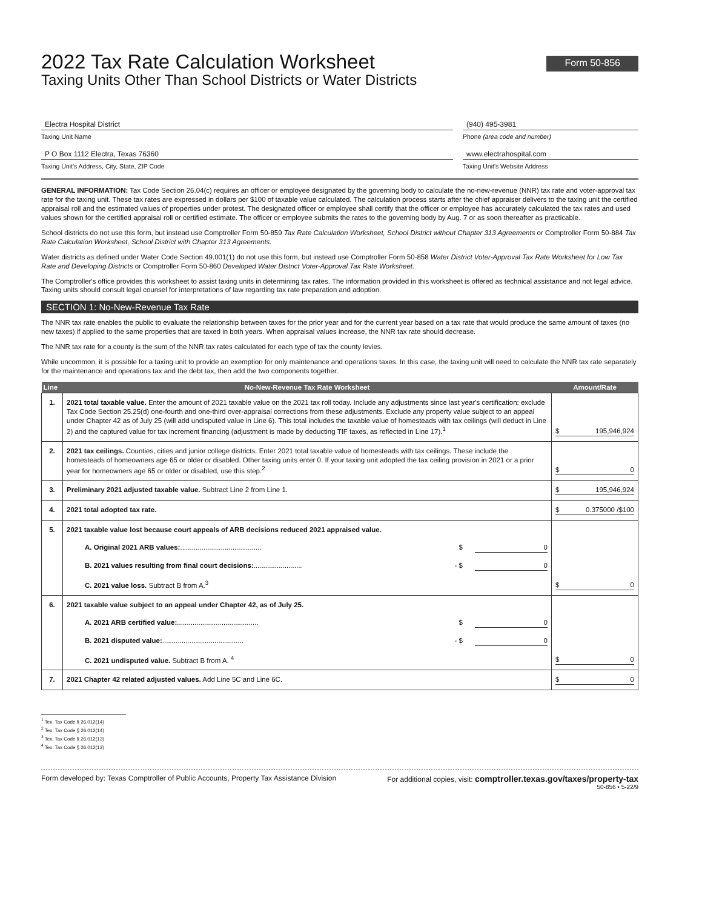2022 Tax Rate Calculation Worksheet
Taxing Units Other Than School Districts or Water Districts
Form 50-856
Electra Hospital District
Taxing Unit Name
P O Box 1112 Electra, Texas 76360
Taxing Unit's Address, City, State, ZIP Code
(940) 495-3981
Phone (area code and number)
www.electrahospital.com
Taxing Unit's Website Address
GENERAL INFORMATION: Tax Code Section 26.04(c) requires an officer or employee designated by the governing body to calculate the no-new-revenue (NNR) tax rate and voter-approval tax rate for the taxing unit. These tax rates are expressed in dollars per $100 of taxable value calculated. The calculation process starts after the chief appraiser delivers to the taxing unit the certified appraisal roll and the estimated values of properties under protest. The designated officer or employee shall certify that the officer or employee has accurately calculated the tax rates and used values shown for the certified appraisal roll or certified estimate. The officer or employee submits the rates to the governing body by Aug. 7 or as soon thereafter as practicable.
School districts do not use this form, but instead use Comptroller Form 50-859 Tax Rate Calculation Worksheet, School District without Chapter 313 Agreements or Comptroller Form 50-884 Tax Rate Calculation Worksheet, School District with Chapter 313 Agreements.
Water districts as defined under Water Code Section 49.001(1) do not use this form, but instead use Comptroller Form 50-858 Water District Voter-Approval Tax Rate Worksheet for Low Tax Rate and Developing Districts or Comptroller Form 50-860 Developed Water District Voter-Approval Tax Rate Worksheet.
The Comptroller's office provides this worksheet to assist taxing units in determining tax rates. The information provided in this worksheet is offered as technical assistance and not legal advice. Taxing units should consult legal counsel for interpretations of law regarding tax rate preparation and adoption.
SECTION 1: No-New-Revenue Tax Rate
The NNR tax rate enables the public to evaluate the relationship between taxes for the prior year and for the current year based on a tax rate that would produce the same amount of taxes (no new taxes) if applied to the same properties that are taxed in both years. When appraisal values increase, the NNR tax rate should decrease.
The NNR tax rate for a county is the sum of the NNR tax rates calculated for each type of tax the county levies.
While uncommon, it is possible for a taxing unit to provide an exemption for only maintenance and operations taxes. In this case, the taxing unit will need to calculate the NNR tax rate separately for the maintenance and operations tax and the debt tax, then add the two components together.
| Line | No-New-Revenue Tax Rate Worksheet | Amount/Rate |
| --- | --- | --- |
| 1. | 2021 total taxable value. Enter the amount of 2021 taxable value on the 2021 tax roll today. Include any adjustments since last year's certification; exclude Tax Code Section 25.25(d) one-fourth and one-third over-appraisal corrections from these adjustments. Exclude any property value subject to an appeal under Chapter 42 as of July 25 (will add undisputed value in Line 6). This total includes the taxable value of homesteads with tax ceilings (will deduct in Line 2) and the captured value for tax increment financing (adjustment is made by deducting TIF taxes, as reflected in Line 17).<sup>1</sup> | $ 195,946,924 |
| 2. | 2021 tax ceilings. Counties, cities and junior college districts. Enter 2021 total taxable value of homesteads with tax ceilings. These include the homesteads of homeowners age 65 or older or disabled. Other taxing units enter 0. If your taxing unit adopted the tax ceiling provision in 2021 or a prior year for homeowners age 65 or older or disabled, use this step.<sup>2</sup> | $ 0 |
| 3. | Preliminary 2021 adjusted taxable value. Subtract Line 2 from Line 1. | $ 195,946,924 |
| 4. | 2021 total adopted tax rate. | $ 0.375000 /$100 |
| 5. | 2021 taxable value lost because court appeals of ARB decisions reduced 2021 appraised value. A. Original 2021 ARB values: .......................................... $ 0 B. 2021 values resulting from final court decisions: ......................... - $ 0 C. 2021 value loss. Subtract B from A.<sup>3</sup> | $ 0 |
| 6. | 2021 taxable value subject to an appeal under Chapter 42, as of July 25. A. 2021 ARB certified value: .......................................... $ 0 B. 2021 disputed value: .......................................... - $ 0 C. 2021 undisputed value. Subtract B from A. <sup>4</sup> | $ 0 |
| 7. | 2021 Chapter 42 related adjusted values. Add Line 5C and Line 6C. | $ 0 |
<sup>1</sup> Tex. Tax Code § 26.012(14)
<sup>2</sup> Tex. Tax Code § 26.012(14)
<sup>3</sup> Tex. Tax Code § 26.012(13)
<sup>4</sup> Tex. Tax Code § 26.012(13)
Form developed by: Texas Comptroller of Public Accounts, Property Tax Assistance Division For additional copies, visit: comptroller.texas.gov/taxes/property-tax
50-856 • 5-22/9